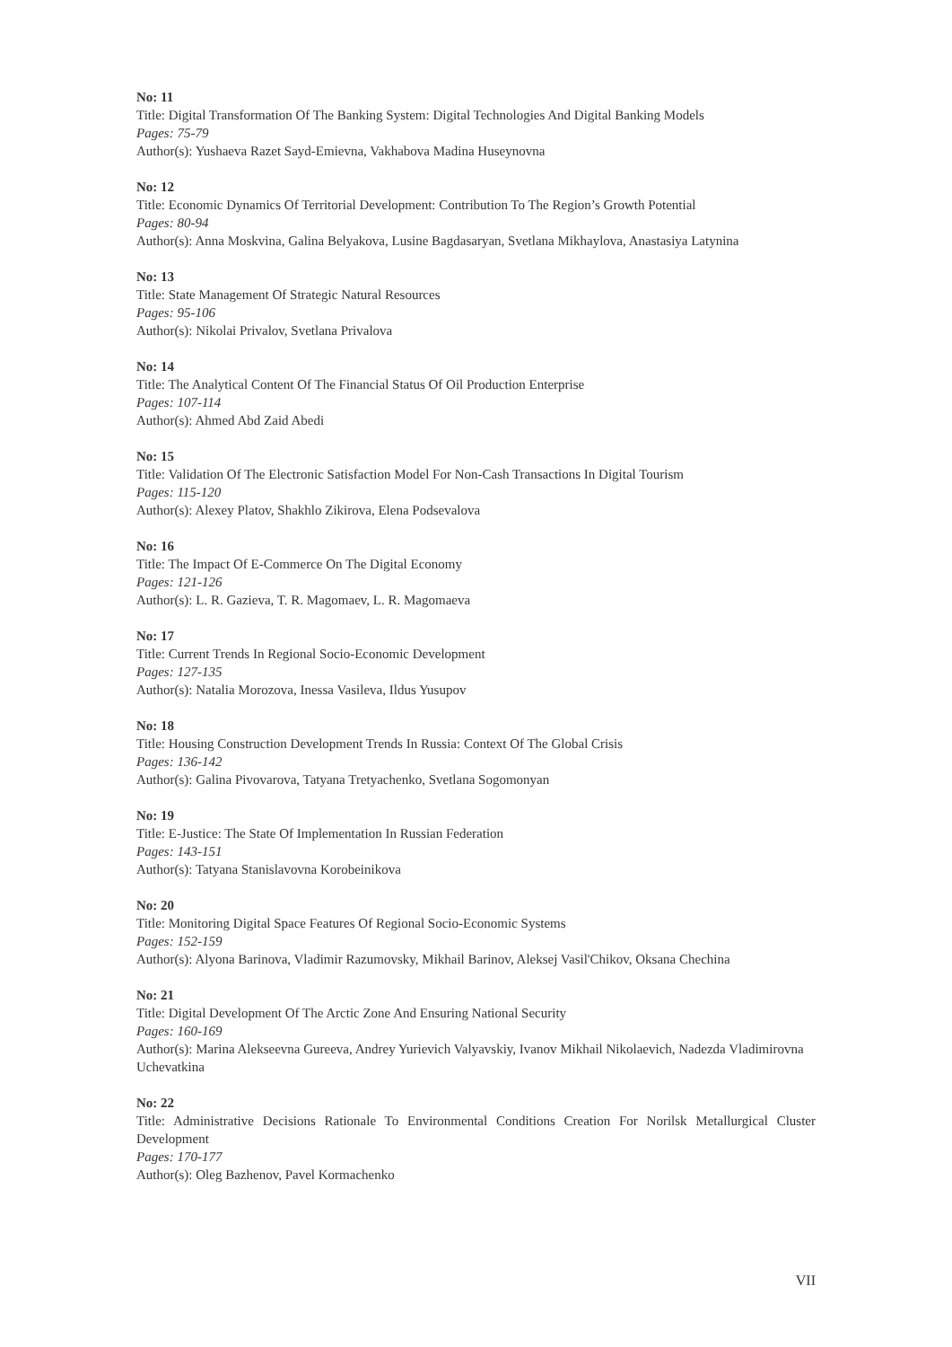No: 11
Title: Digital Transformation Of The Banking System: Digital Technologies And Digital Banking Models
Pages: 75-79
Author(s): Yushaeva Razet Sayd-Emievna, Vakhabova Madina Huseynovna
No: 12
Title: Economic Dynamics Of Territorial Development: Contribution To The Region’s Growth Potential
Pages: 80-94
Author(s): Anna Moskvina, Galina Belyakova, Lusine Bagdasaryan, Svetlana Mikhaylova, Anastasiya Latynina
No: 13
Title: State Management Of Strategic Natural Resources
Pages: 95-106
Author(s): Nikolai Privalov, Svetlana Privalova
No: 14
Title: The Analytical Content Of The Financial Status Of Oil Production Enterprise
Pages: 107-114
Author(s): Ahmed Abd Zaid Abedi
No: 15
Title: Validation Of The Electronic Satisfaction Model For Non-Cash Transactions In Digital Tourism
Pages: 115-120
Author(s): Alexey Platov, Shakhlo Zikirova, Elena Podsevalova
No: 16
Title: The Impact Of E-Commerce On The Digital Economy
Pages: 121-126
Author(s): L. R. Gazieva, T. R. Magomaev, L. R. Magomaeva
No: 17
Title: Current Trends In Regional Socio-Economic Development
Pages: 127-135
Author(s): Natalia Morozova, Inessa Vasileva, Ildus Yusupov
No: 18
Title: Housing Construction Development Trends In Russia: Context Of The Global Crisis
Pages: 136-142
Author(s): Galina Pivovarova, Tatyana Tretyachenko, Svetlana Sogomonyan
No: 19
Title: E-Justice: The State Of Implementation In Russian Federation
Pages: 143-151
Author(s): Tatyana Stanislavovna Korobeinikova
No: 20
Title: Monitoring Digital Space Features Of Regional Socio-Economic Systems
Pages: 152-159
Author(s): Alyona Barinova, Vladimir Razumovsky, Mikhail Barinov, Aleksej Vasil'Chikov, Oksana Chechina
No: 21
Title: Digital Development Of The Arctic Zone And Ensuring National Security
Pages: 160-169
Author(s): Marina Alekseevna Gureeva, Andrey Yurievich Valyavskiy, Ivanov Mikhail Nikolaevich, Nadezda Vladimirovna Uchevatkina
No: 22
Title: Administrative Decisions Rationale To Environmental Conditions Creation For Norilsk Metallurgical Cluster Development
Pages: 170-177
Author(s): Oleg Bazhenov, Pavel Kormachenko
VII